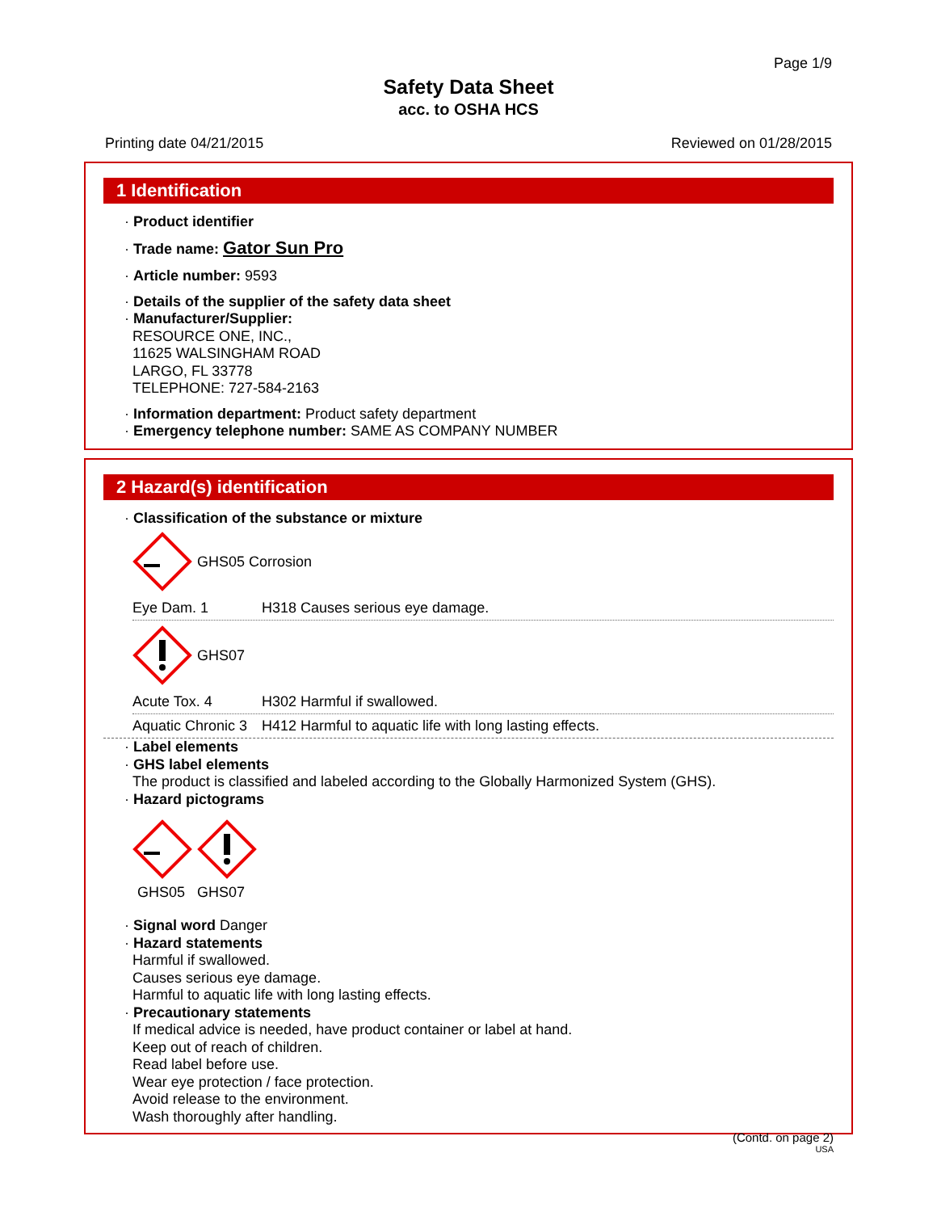Page 1/9
Safety Data Sheet
acc. to OSHA HCS
Printing date 04/21/2015 Reviewed on 01/28/2015
1 Identification
· Product identifier
· Trade name: Gator Sun Pro
· Article number: 9593
· Details of the supplier of the safety data sheet
· Manufacturer/Supplier:
RESOURCE ONE, INC.,
11625 WALSINGHAM ROAD
LARGO, FL 33778
TELEPHONE: 727-584-2163
· Information department: Product safety department
· Emergency telephone number: SAME AS COMPANY NUMBER
2 Hazard(s) identification
· Classification of the substance or mixture
GHS05 Corrosion
Eye Dam. 1 H318 Causes serious eye damage.
GHS07
Acute Tox. 4 H302 Harmful if swallowed.
Aquatic Chronic 3 H412 Harmful to aquatic life with long lasting effects.
· Label elements
· GHS label elements
The product is classified and labeled according to the Globally Harmonized System (GHS).
· Hazard pictograms
GHS05 GHS07
· Signal word Danger
· Hazard statements
Harmful if swallowed.
Causes serious eye damage.
Harmful to aquatic life with long lasting effects.
· Precautionary statements
If medical advice is needed, have product container or label at hand.
Keep out of reach of children.
Read label before use.
Wear eye protection / face protection.
Avoid release to the environment.
Wash thoroughly after handling.
(Contd. on page 2)
USA